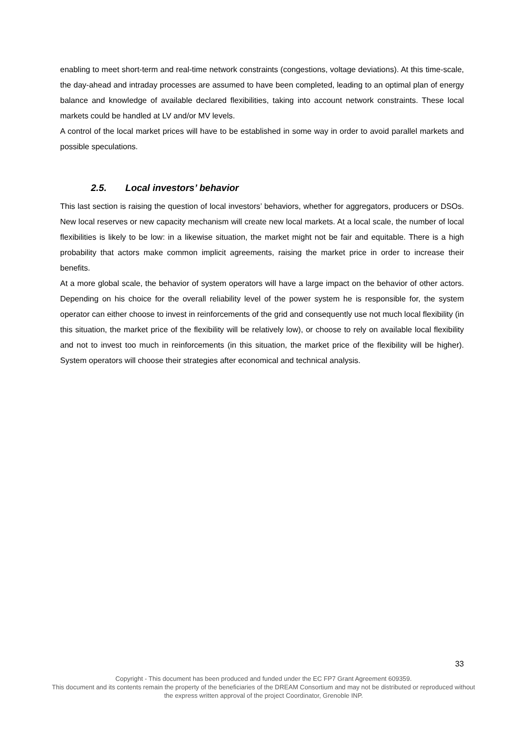enabling to meet short-term and real-time network constraints (congestions, voltage deviations). At this time-scale, the day-ahead and intraday processes are assumed to have been completed, leading to an optimal plan of energy balance and knowledge of available declared flexibilities, taking into account network constraints. These local markets could be handled at LV and/or MV levels.
A control of the local market prices will have to be established in some way in order to avoid parallel markets and possible speculations.
2.5. Local investors’ behavior
This last section is raising the question of local investors’ behaviors, whether for aggregators, producers or DSOs. New local reserves or new capacity mechanism will create new local markets. At a local scale, the number of local flexibilities is likely to be low: in a likewise situation, the market might not be fair and equitable. There is a high probability that actors make common implicit agreements, raising the market price in order to increase their benefits.
At a more global scale, the behavior of system operators will have a large impact on the behavior of other actors. Depending on his choice for the overall reliability level of the power system he is responsible for, the system operator can either choose to invest in reinforcements of the grid and consequently use not much local flexibility (in this situation, the market price of the flexibility will be relatively low), or choose to rely on available local flexibility and not to invest too much in reinforcements (in this situation, the market price of the flexibility will be higher). System operators will choose their strategies after economical and technical analysis.
33
Copyright - This document has been produced and funded under the EC FP7 Grant Agreement 609359.
This document and its contents remain the property of the beneficiaries of the DREAM Consortium and may not be distributed or reproduced without the express written approval of the project Coordinator, Grenoble INP.